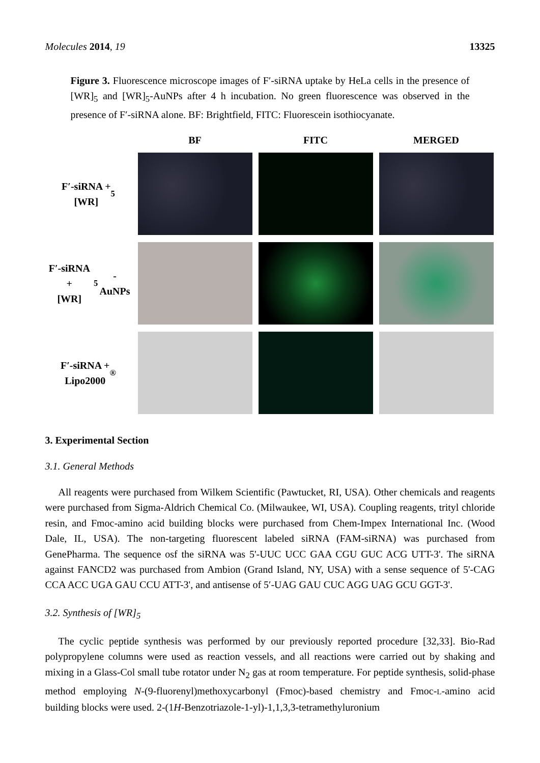Molecules 2014, 19 13325
Figure 3. Fluorescence microscope images of F′-siRNA uptake by HeLa cells in the presence of [WR]<sub>5</sub> and [WR]<sub>5</sub>-AuNPs after 4 h incubation. No green fluorescence was observed in the presence of F′-siRNA alone. BF: Brightfield, FITC: Fluorescein isothiocyanate.
BF
FITC
MERGED
F′-siRNA +
[WR]<sub>5</sub>
F′-siRNA +
[WR]<sub>5</sub>-AuNPs
F′-siRNA +
Lipo2000<sup>®</sup>
3. Experimental Section
3.1. General Methods
All reagents were purchased from Wilkem Scientific (Pawtucket, RI, USA). Other chemicals and reagents were purchased from Sigma-Aldrich Chemical Co. (Milwaukee, WI, USA). Coupling reagents, trityl chloride resin, and Fmoc-amino acid building blocks were purchased from Chem-Impex International Inc. (Wood Dale, IL, USA). The non-targeting fluorescent labeled siRNA (FAM-siRNA) was purchased from GenePharma. The sequence osf the siRNA was 5'-UUC UCC GAA CGU GUC ACG UTT-3'. The siRNA against FANCD2 was purchased from Ambion (Grand Island, NY, USA) with a sense sequence of 5'-CAG CCA ACC UGA GAU CCU ATT-3', and antisense of 5′-UAG GAU CUC AGG UAG GCU GGT-3'.
3.2. Synthesis of [WR]<sub>5</sub>
The cyclic peptide synthesis was performed by our previously reported procedure [32,33]. Bio-Rad polypropylene columns were used as reaction vessels, and all reactions were carried out by shaking and mixing in a Glass-Col small tube rotator under N<sub>2</sub> gas at room temperature. For peptide synthesis, solid-phase method employing N-(9-fluorenyl)methoxycarbonyl (Fmoc)-based chemistry and Fmoc-L-amino acid building blocks were used. 2-(1H-Benzotriazole-1-yl)-1,1,3,3-tetramethyluronium